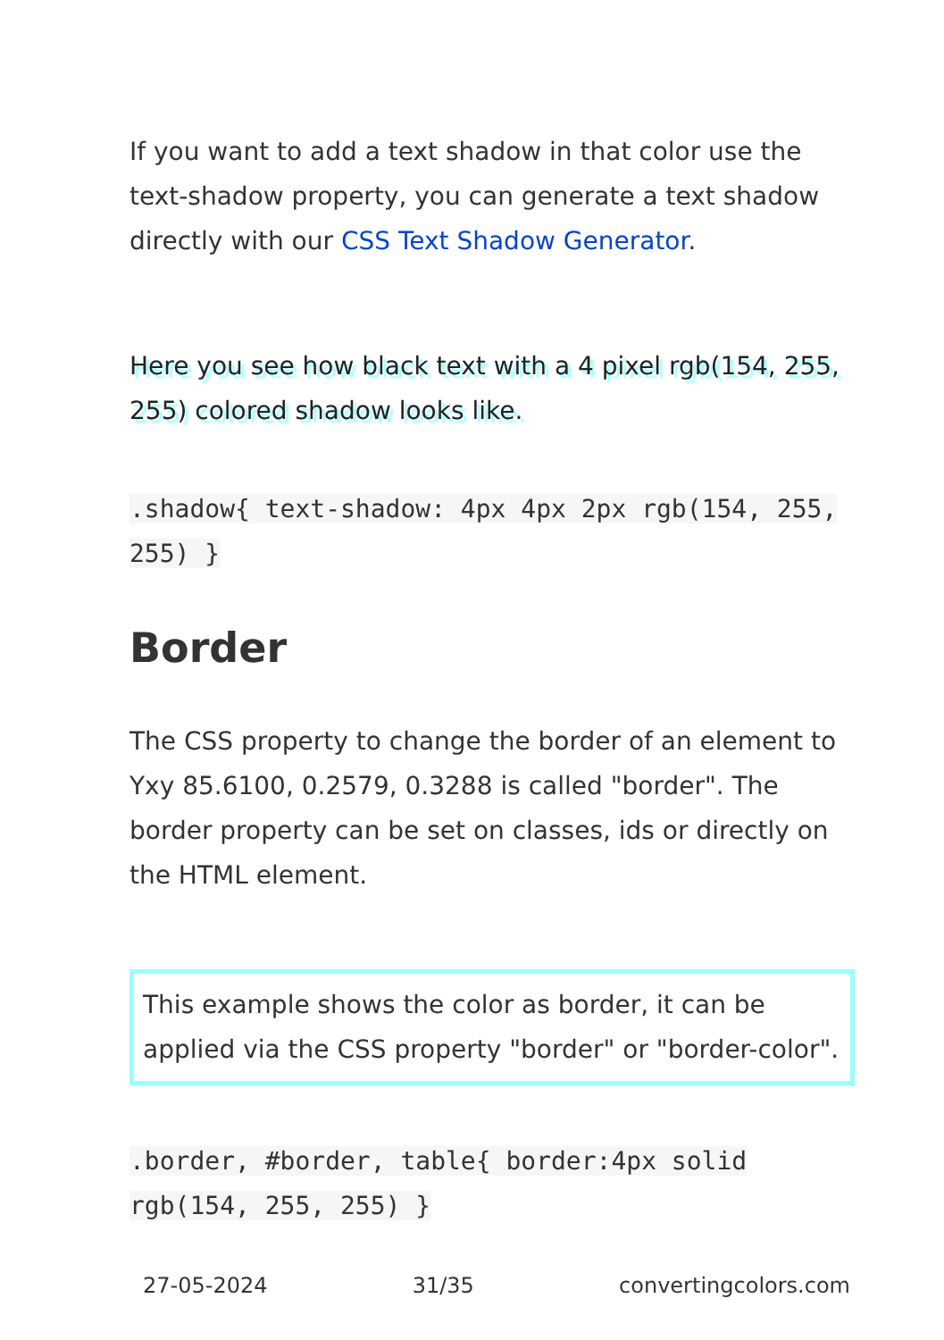If you want to add a text shadow in that color use the text-shadow property, you can generate a text shadow directly with our CSS Text Shadow Generator.
Here you see how black text with a 4 pixel rgb(154, 255, 255) colored shadow looks like.
.shadow{ text-shadow: 4px 4px 2px rgb(154, 255, 255) }
Border
The CSS property to change the border of an element to Yxy 85.6100, 0.2579, 0.3288 is called "border". The border property can be set on classes, ids or directly on the HTML element.
This example shows the color as border, it can be applied via the CSS property "border" or "border-color".
.border, #border, table{ border:4px solid rgb(154, 255, 255) }
27-05-2024 31/35 convertingcolors.com